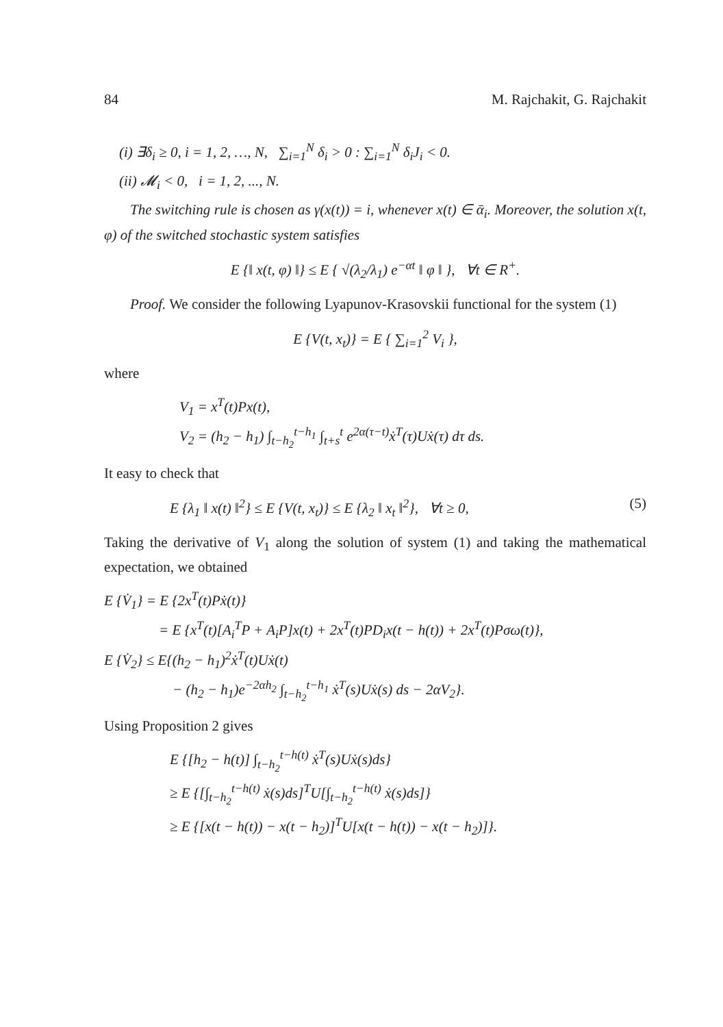84 M. Rajchakit, G. Rajchakit
(i) ∃δ<sub>i</sub> ≥ 0, i = 1, 2, …, N, ∑<sub>i=1</sub><sup>N</sup> δ<sub>i</sub> > 0 : ∑<sub>i=1</sub><sup>N</sup> δ<sub>i</sub>J<sub>i</sub> < 0.
(ii) 𝓜<sub>i</sub> < 0, i = 1, 2, ..., N.
The switching rule is chosen as γ(x(t)) = i, whenever x(t) ∈ ᾱ<sub>i</sub>. Moreover, the solution x(t, φ) of the switched stochastic system satisfies
E {‖ x(t, φ) ‖} ≤ E { √(λ<sub>2</sub>/λ<sub>1</sub>) e<sup>−αt</sup> ‖ φ ‖ }, ∀t ∈ R<sup>+</sup>.
Proof. We consider the following Lyapunov-Krasovskii functional for the system (1)
E {V(t, x<sub>t</sub>)} = E { ∑<sub>i=1</sub><sup>2</sup> V<sub>i</sub> },
where
V<sub>1</sub> = x<sup>T</sup>(t)Px(t),
V<sub>2</sub> = (h<sub>2</sub> − h<sub>1</sub>) ∫<sub>t−h<sub>2</sub></sub><sup>t−h<sub>1</sub></sup> ∫<sub>t+s</sub><sup>t</sup> e<sup>2α(τ−t)</sup>ẋ<sup>T</sup>(τ)Uẋ(τ) dτ ds.
It easy to check that
E {λ<sub>1</sub> ‖ x(t) ‖<sup>2</sup>} ≤ E {V(t, x<sub>t</sub>)} ≤ E {λ<sub>2</sub> ‖ x<sub>t</sub> ‖<sup>2</sup>}, ∀t ≥ 0, (5)
Taking the derivative of V<sub>1</sub> along the solution of system (1) and taking the mathematical expectation, we obtained
E {V̇<sub>1</sub>} = E {2x<sup>T</sup>(t)Pẋ(t)}
= E {x<sup>T</sup>(t)[A<sub>i</sub><sup>T</sup>P + A<sub>i</sub>P]x(t) + 2x<sup>T</sup>(t)PD<sub>i</sub>x(t − h(t)) + 2x<sup>T</sup>(t)Pσω(t)},
E {V̇<sub>2</sub>} ≤ E{(h<sub>2</sub> − h<sub>1</sub>)<sup>2</sup>ẋ<sup>T</sup>(t)Uẋ(t)
− (h<sub>2</sub> − h<sub>1</sub>)e<sup>−2αh<sub>2</sub></sup> ∫<sub>t−h<sub>2</sub></sub><sup>t−h<sub>1</sub></sup> ẋ<sup>T</sup>(s)Uẋ(s) ds − 2αV<sub>2</sub>}.
Using Proposition 2 gives
E {[h<sub>2</sub> − h(t)] ∫<sub>t−h<sub>2</sub></sub><sup>t−h(t)</sup> ẋ<sup>T</sup>(s)Uẋ(s)ds}
≥ E {[∫<sub>t−h<sub>2</sub></sub><sup>t−h(t)</sup> ẋ(s)ds]<sup>T</sup>U[∫<sub>t−h<sub>2</sub></sub><sup>t−h(t)</sup> ẋ(s)ds]}
≥ E {[x(t − h(t)) − x(t − h<sub>2</sub>)]<sup>T</sup>U[x(t − h(t)) − x(t − h<sub>2</sub>)]}.